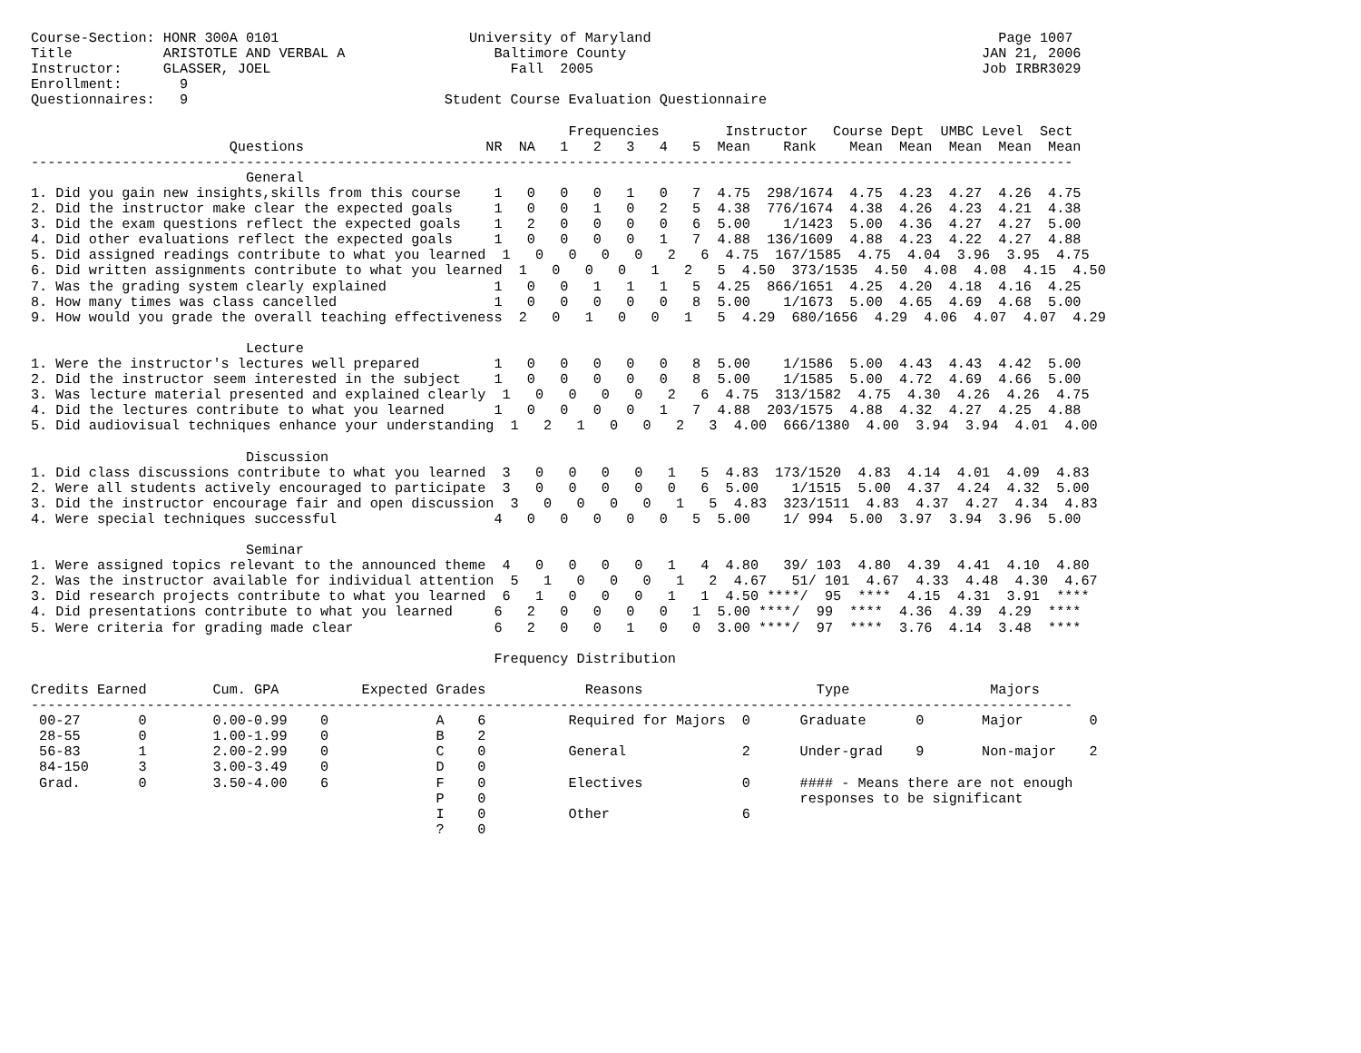Course-Section: HONR 300A 0101                       University of Maryland                                          Page 1007
Title           ARISTOTLE AND VERBAL A                  Baltimore County                                           JAN 21, 2006
Instructor:     GLASSER, JOEL                             Fall  2005                                               Job IRBR3029
Enrollment:       9
Questionnaires:   9                               Student Course Evaluation Questionnaire

                                                                 Frequencies        Instructor   Course Dept  UMBC Level  Sect
                        Questions                      NR  NA   1   2   3   4   5  Mean    Rank    Mean  Mean  Mean  Mean  Mean
------------------------------------------------------------------------------------------------------------------------------
                          General
1. Did you gain new insights,skills from this course    1   0   0   0   1   0   7  4.75  298/1674  4.75  4.23  4.27  4.26  4.75
2. Did the instructor make clear the expected goals     1   0   0   1   0   2   5  4.38  776/1674  4.38  4.26  4.23  4.21  4.38
3. Did the exam questions reflect the expected goals    1   2   0   0   0   0   6  5.00    1/1423  5.00  4.36  4.27  4.27  5.00
4. Did other evaluations reflect the expected goals     1   0   0   0   0   1   7  4.88  136/1609  4.88  4.23  4.22  4.27  4.88
5. Did assigned readings contribute to what you learned  1   0   0   0   0   2   6  4.75  167/1585  4.75  4.04  3.96  3.95  4.75
6. Did written assignments contribute to what you learned  1   0   0   0   1   2   5  4.50  373/1535  4.50  4.08  4.08  4.15  4.50
7. Was the grading system clearly explained             1   0   0   1   1   1   5  4.25  866/1651  4.25  4.20  4.18  4.16  4.25
8. How many times was class cancelled                   1   0   0   0   0   0   8  5.00    1/1673  5.00  4.65  4.69  4.68  5.00
9. How would you grade the overall teaching effectiveness  2   0   1   0   0   1   5  4.29  680/1656  4.29  4.06  4.07  4.07  4.29

                          Lecture
1. Were the instructor's lectures well prepared         1   0   0   0   0   0   8  5.00    1/1586  5.00  4.43  4.43  4.42  5.00
2. Did the instructor seem interested in the subject    1   0   0   0   0   0   8  5.00    1/1585  5.00  4.72  4.69  4.66  5.00
3. Was lecture material presented and explained clearly  1   0   0   0   0   2   6  4.75  313/1582  4.75  4.30  4.26  4.26  4.75
4. Did the lectures contribute to what you learned      1   0   0   0   0   1   7  4.88  203/1575  4.88  4.32  4.27  4.25  4.88
5. Did audiovisual techniques enhance your understanding  1   2   1   0   0   2   3  4.00  666/1380  4.00  3.94  3.94  4.01  4.00

                          Discussion
1. Did class discussions contribute to what you learned  3   0   0   0   0   1   5  4.83  173/1520  4.83  4.14  4.01  4.09  4.83
2. Were all students actively encouraged to participate  3   0   0   0   0   0   6  5.00    1/1515  5.00  4.37  4.24  4.32  5.00
3. Did the instructor encourage fair and open discussion  3   0   0   0   0   1   5  4.83  323/1511  4.83  4.37  4.27  4.34  4.83
4. Were special techniques successful                   4   0   0   0   0   0   5  5.00    1/ 994  5.00  3.97  3.94  3.96  5.00

                          Seminar
1. Were assigned topics relevant to the announced theme  4   0   0   0   0   1   4  4.80   39/ 103  4.80  4.39  4.41  4.10  4.80
2. Was the instructor available for individual attention  5   1   0   0   0   1   2  4.67   51/ 101  4.67  4.33  4.48  4.30  4.67
3. Did research projects contribute to what you learned  6   1   0   0   0   1   1  4.50 ****/  95  ****  4.15  4.31  3.91  ****
4. Did presentations contribute to what you learned     6   2   0   0   0   0   1  5.00 ****/  99  ****  4.36  4.39  4.29  ****
5. Were criteria for grading made clear                 6   2   0   0   1   0   0  3.00 ****/  97  ****  3.76  4.14  3.48  ****

                                                        Frequency Distribution

Credits Earned        Cum. GPA          Expected Grades            Reasons                     Type                 Majors
------------------------------------------------------------------------------------------------------------------------------
 00-27       0        0.00-0.99    0             A    6          Required for Majors  0      Graduate      0       Major        0
 28-55       0        1.00-1.99    0             B    2
 56-83       1        2.00-2.99    0             C    0          General              2      Under-grad    9       Non-major    2
 84-150      3        3.00-3.49    0             D    0
 Grad.       0        3.50-4.00    6             F    0          Electives            0      #### - Means there are not enough
                                                 P    0                                      responses to be significant
                                                 I    0          Other                6
                                                 ?    0